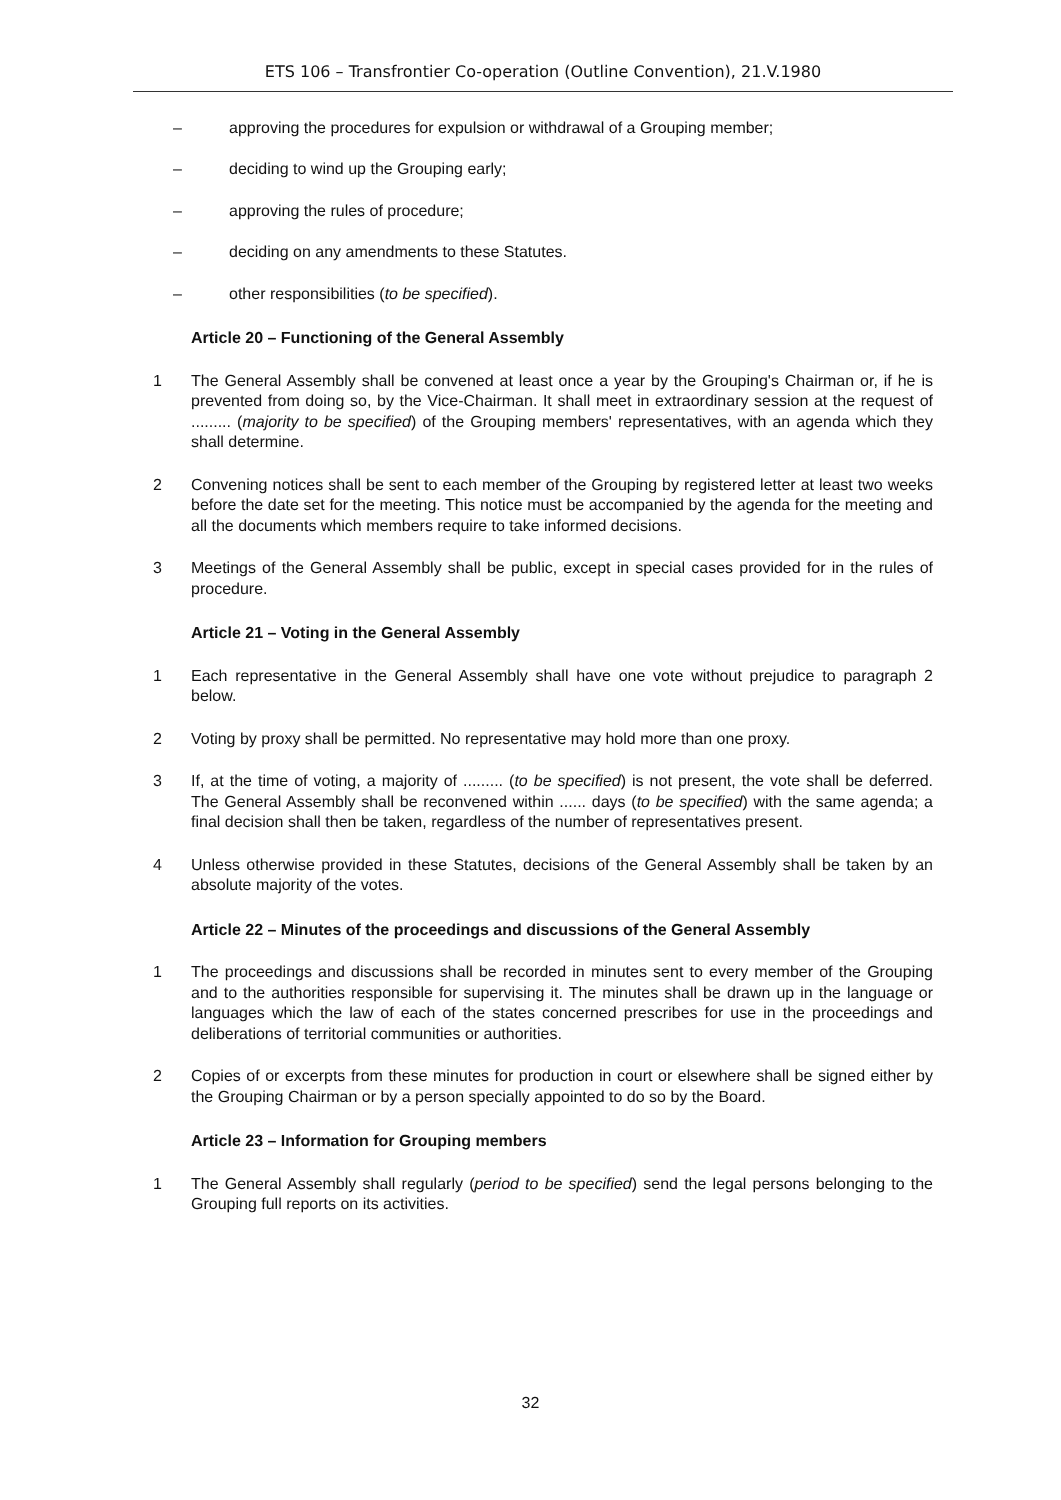ETS 106 – Transfrontier Co-operation (Outline Convention), 21.V.1980
– approving the procedures for expulsion or withdrawal of a Grouping member;
– deciding to wind up the Grouping early;
– approving the rules of procedure;
– deciding on any amendments to these Statutes.
– other responsibilities (to be specified).
Article 20 – Functioning of the General Assembly
1 The General Assembly shall be convened at least once a year by the Grouping's Chairman or, if he is prevented from doing so, by the Vice-Chairman. It shall meet in extraordinary session at the request of ......... (majority to be specified) of the Grouping members' representatives, with an agenda which they shall determine.
2 Convening notices shall be sent to each member of the Grouping by registered letter at least two weeks before the date set for the meeting. This notice must be accompanied by the agenda for the meeting and all the documents which members require to take informed decisions.
3 Meetings of the General Assembly shall be public, except in special cases provided for in the rules of procedure.
Article 21 – Voting in the General Assembly
1 Each representative in the General Assembly shall have one vote without prejudice to paragraph 2 below.
2 Voting by proxy shall be permitted. No representative may hold more than one proxy.
3 If, at the time of voting, a majority of ......... (to be specified) is not present, the vote shall be deferred. The General Assembly shall be reconvened within ...... days (to be specified) with the same agenda; a final decision shall then be taken, regardless of the number of representatives present.
4 Unless otherwise provided in these Statutes, decisions of the General Assembly shall be taken by an absolute majority of the votes.
Article 22 – Minutes of the proceedings and discussions of the General Assembly
1 The proceedings and discussions shall be recorded in minutes sent to every member of the Grouping and to the authorities responsible for supervising it. The minutes shall be drawn up in the language or languages which the law of each of the states concerned prescribes for use in the proceedings and deliberations of territorial communities or authorities.
2 Copies of or excerpts from these minutes for production in court or elsewhere shall be signed either by the Grouping Chairman or by a person specially appointed to do so by the Board.
Article 23 – Information for Grouping members
1 The General Assembly shall regularly (period to be specified) send the legal persons belonging to the Grouping full reports on its activities.
32